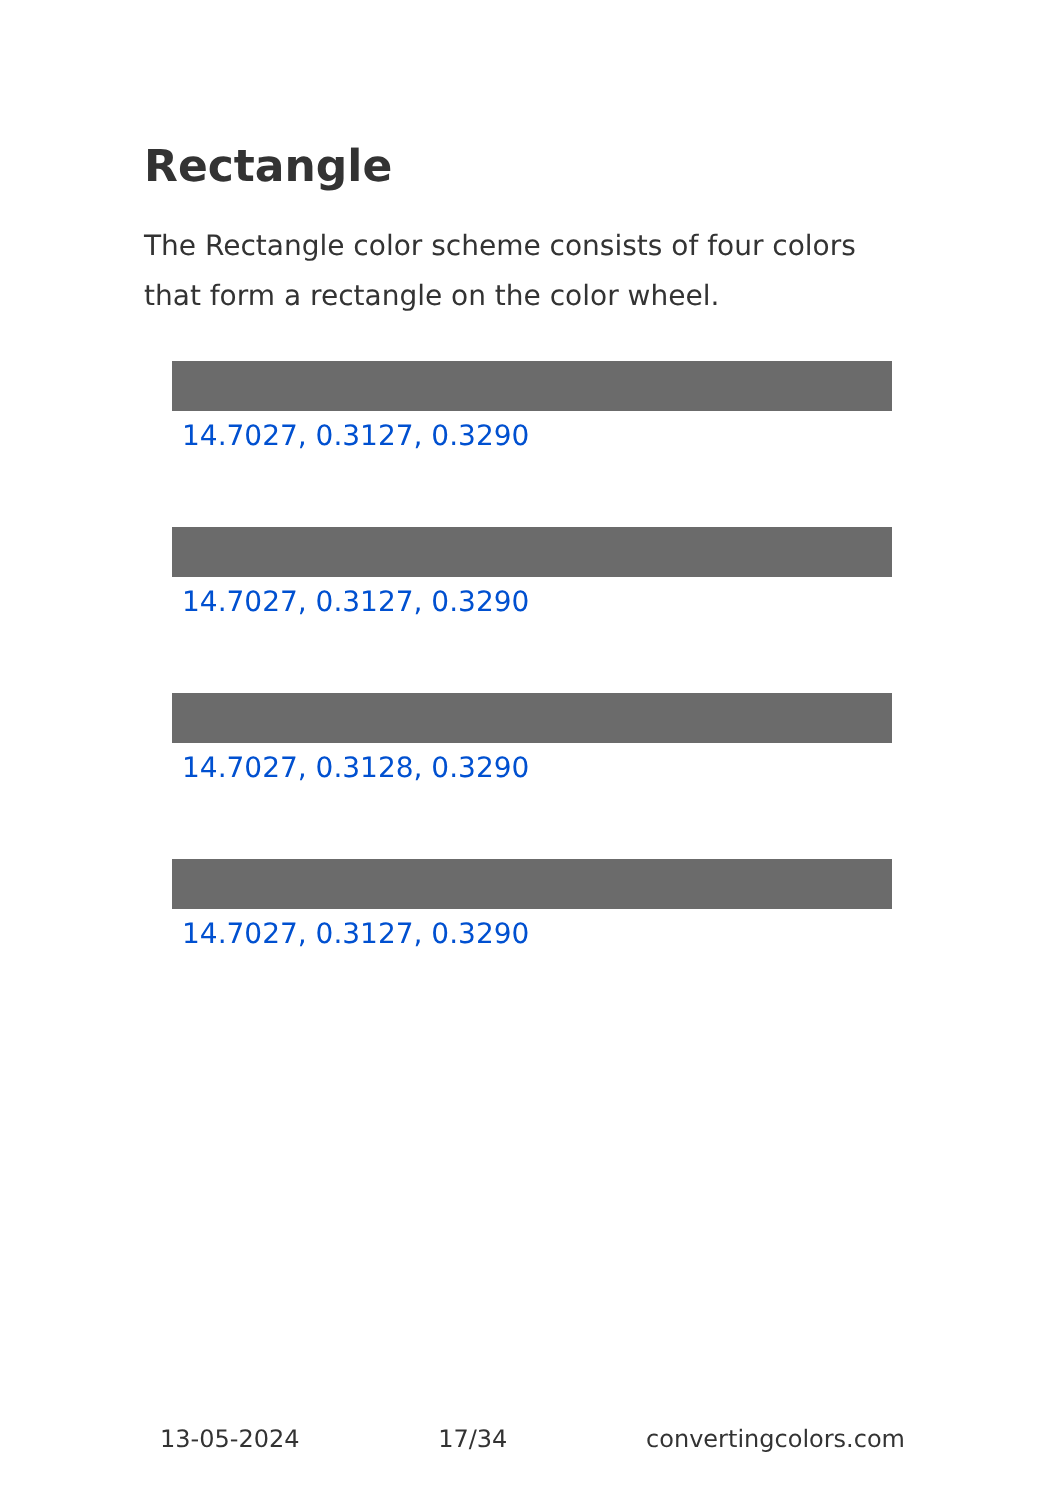Rectangle
The Rectangle color scheme consists of four colors that form a rectangle on the color wheel.
14.7027, 0.3127, 0.3290
14.7027, 0.3127, 0.3290
14.7027, 0.3128, 0.3290
14.7027, 0.3127, 0.3290
13-05-2024 17/34 convertingcolors.com